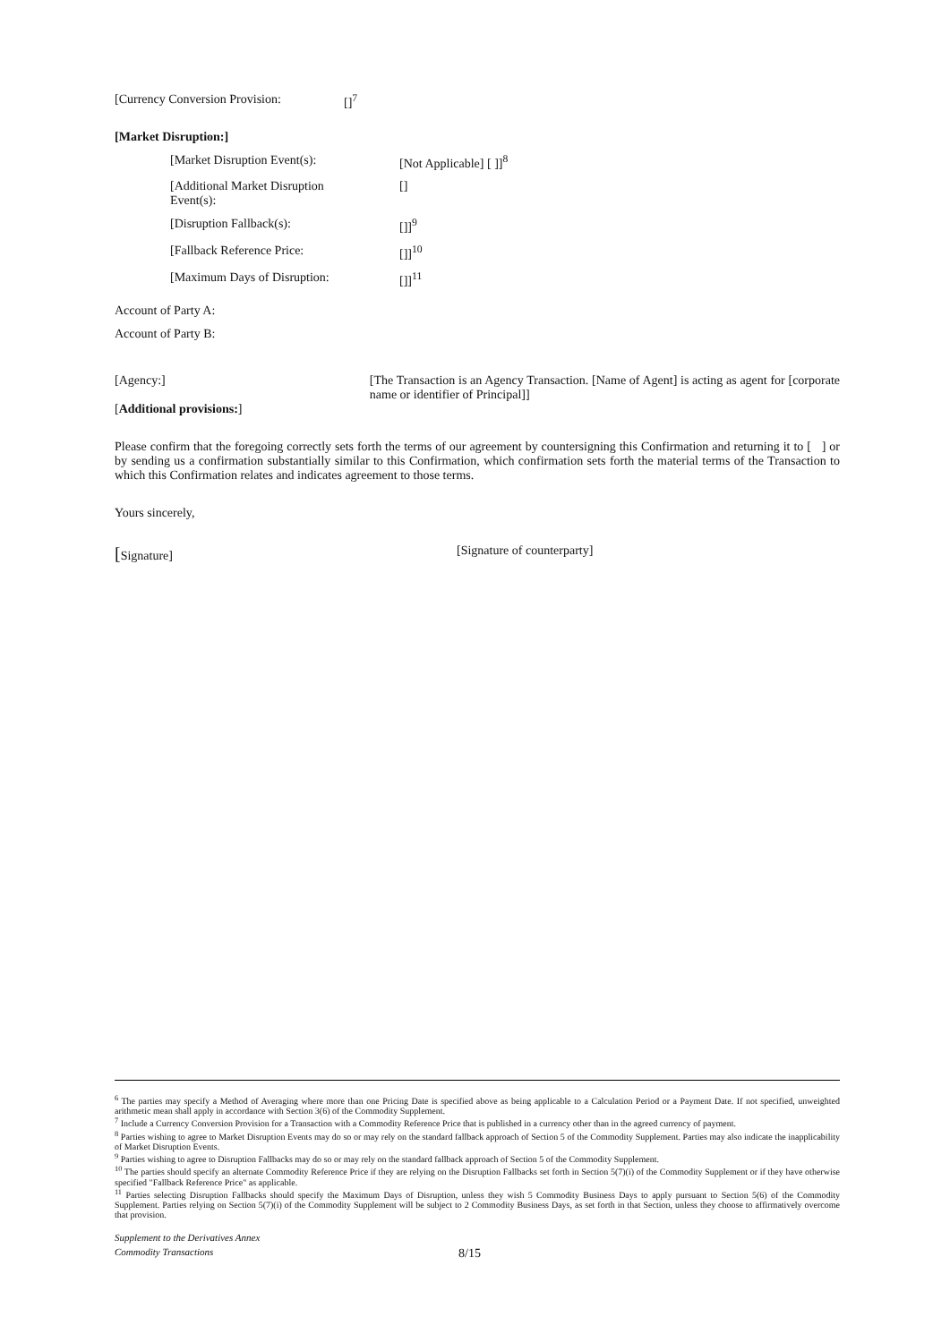[Currency Conversion Provision: []<sup>7</sup>
[Market Disruption:]
[Market Disruption Event(s): [Not Applicable] [ ]]<sup>8</sup>
[Additional Market Disruption Event(s): []
[Disruption Fallback(s): []]<sup>9</sup>
[Fallback Reference Price: []]<sup>10</sup>
[Maximum Days of Disruption: []]<sup>11</sup>
Account of Party A:
Account of Party B:
[Agency:]
[Additional provisions:]
[The Transaction is an Agency Transaction. [Name of Agent] is acting as agent for [corporate name or identifier of Principal]]
Please confirm that the foregoing correctly sets forth the terms of our agreement by countersigning this Confirmation and returning it to [ ] or by sending us a confirmation substantially similar to this Confirmation, which confirmation sets forth the material terms of the Transaction to which this Confirmation relates and indicates agreement to those terms.
Yours sincerely,
[Signature] [Signature of counterparty]
<sup>6</sup> The parties may specify a Method of Averaging where more than one Pricing Date is specified above as being applicable to a Calculation Period or a Payment Date. If not specified, unweighted arithmetic mean shall apply in accordance with Section 3(6) of the Commodity Supplement.
<sup>7</sup> Include a Currency Conversion Provision for a Transaction with a Commodity Reference Price that is published in a currency other than in the agreed currency of payment.
<sup>8</sup> Parties wishing to agree to Market Disruption Events may do so or may rely on the standard fallback approach of Section 5 of the Commodity Supplement. Parties may also indicate the inapplicability of Market Disruption Events.
<sup>9</sup> Parties wishing to agree to Disruption Fallbacks may do so or may rely on the standard fallback approach of Section 5 of the Commodity Supplement.
<sup>10</sup> The parties should specify an alternate Commodity Reference Price if they are relying on the Disruption Fallbacks set forth in Section 5(7)(i) of the Commodity Supplement or if they have otherwise specified "Fallback Reference Price" as applicable.
<sup>11</sup> Parties selecting Disruption Fallbacks should specify the Maximum Days of Disruption, unless they wish 5 Commodity Business Days to apply pursuant to Section 5(6) of the Commodity Supplement. Parties relying on Section 5(7)(i) of the Commodity Supplement will be subject to 2 Commodity Business Days, as set forth in that Section, unless they choose to affirmatively overcome that provision.
Supplement to the Derivatives Annex
Commodity Transactions 8/15